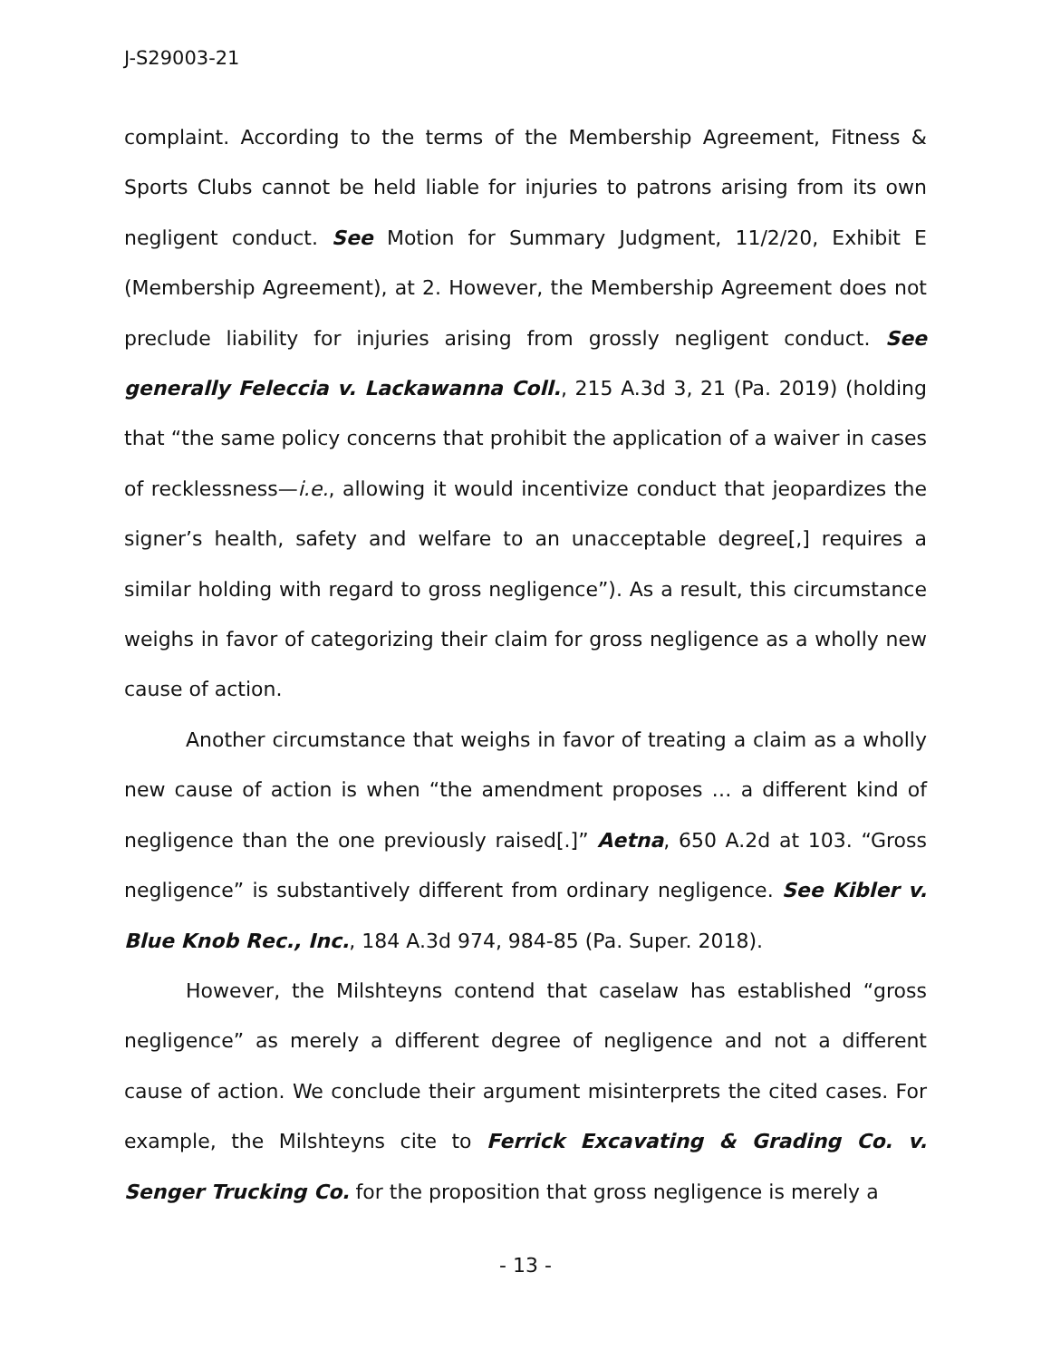J-S29003-21
complaint. According to the terms of the Membership Agreement, Fitness & Sports Clubs cannot be held liable for injuries to patrons arising from its own negligent conduct. See Motion for Summary Judgment, 11/2/20, Exhibit E (Membership Agreement), at 2. However, the Membership Agreement does not preclude liability for injuries arising from grossly negligent conduct. See generally Feleccia v. Lackawanna Coll., 215 A.3d 3, 21 (Pa. 2019) (holding that “the same policy concerns that prohibit the application of a waiver in cases of recklessness—i.e., allowing it would incentivize conduct that jeopardizes the signer’s health, safety and welfare to an unacceptable degree[,] requires a similar holding with regard to gross negligence”). As a result, this circumstance weighs in favor of categorizing their claim for gross negligence as a wholly new cause of action.
Another circumstance that weighs in favor of treating a claim as a wholly new cause of action is when “the amendment proposes … a different kind of negligence than the one previously raised[.]” Aetna, 650 A.2d at 103. “Gross negligence” is substantively different from ordinary negligence. See Kibler v. Blue Knob Rec., Inc., 184 A.3d 974, 984-85 (Pa. Super. 2018).
However, the Milshteyns contend that caselaw has established “gross negligence” as merely a different degree of negligence and not a different cause of action. We conclude their argument misinterprets the cited cases. For example, the Milshteyns cite to Ferrick Excavating & Grading Co. v. Senger Trucking Co. for the proposition that gross negligence is merely a
- 13 -